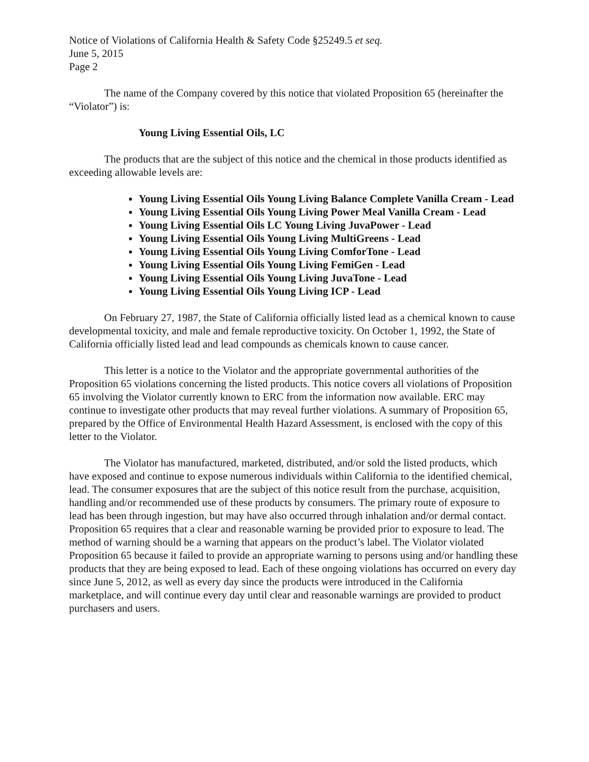Notice of Violations of California Health & Safety Code §25249.5 et seq.
June 5, 2015
Page 2
The name of the Company covered by this notice that violated Proposition 65 (hereinafter the “Violator”) is:
Young Living Essential Oils, LC
The products that are the subject of this notice and the chemical in those products identified as exceeding allowable levels are:
Young Living Essential Oils Young Living Balance Complete Vanilla Cream - Lead
Young Living Essential Oils Young Living Power Meal Vanilla Cream - Lead
Young Living Essential Oils LC Young Living JuvaPower - Lead
Young Living Essential Oils Young Living MultiGreens - Lead
Young Living Essential Oils Young Living ComforTone - Lead
Young Living Essential Oils Young Living FemiGen - Lead
Young Living Essential Oils Young Living JuvaTone - Lead
Young Living Essential Oils Young Living ICP - Lead
On February 27, 1987, the State of California officially listed lead as a chemical known to cause developmental toxicity, and male and female reproductive toxicity. On October 1, 1992, the State of California officially listed lead and lead compounds as chemicals known to cause cancer.
This letter is a notice to the Violator and the appropriate governmental authorities of the Proposition 65 violations concerning the listed products. This notice covers all violations of Proposition 65 involving the Violator currently known to ERC from the information now available. ERC may continue to investigate other products that may reveal further violations. A summary of Proposition 65, prepared by the Office of Environmental Health Hazard Assessment, is enclosed with the copy of this letter to the Violator.
The Violator has manufactured, marketed, distributed, and/or sold the listed products, which have exposed and continue to expose numerous individuals within California to the identified chemical, lead. The consumer exposures that are the subject of this notice result from the purchase, acquisition, handling and/or recommended use of these products by consumers. The primary route of exposure to lead has been through ingestion, but may have also occurred through inhalation and/or dermal contact. Proposition 65 requires that a clear and reasonable warning be provided prior to exposure to lead. The method of warning should be a warning that appears on the product’s label. The Violator violated Proposition 65 because it failed to provide an appropriate warning to persons using and/or handling these products that they are being exposed to lead. Each of these ongoing violations has occurred on every day since June 5, 2012, as well as every day since the products were introduced in the California marketplace, and will continue every day until clear and reasonable warnings are provided to product purchasers and users.